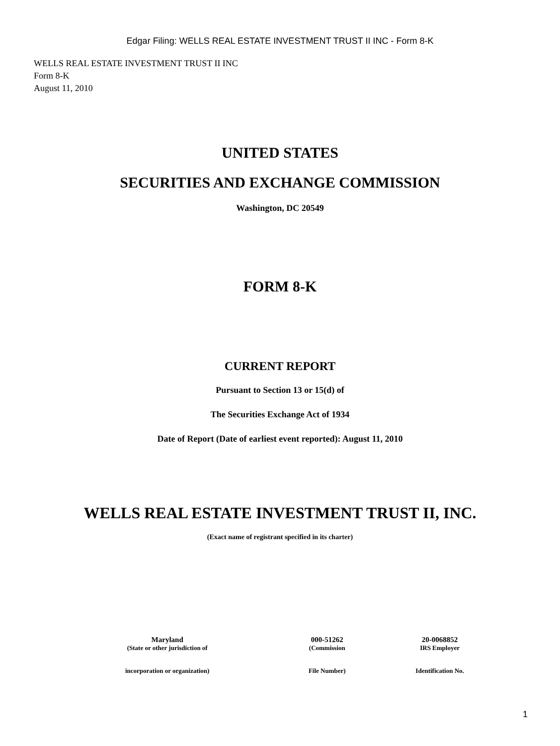Edgar Filing: WELLS REAL ESTATE INVESTMENT TRUST II INC - Form 8-K
WELLS REAL ESTATE INVESTMENT TRUST II INC
Form 8-K
August 11, 2010
UNITED STATES
SECURITIES AND EXCHANGE COMMISSION
Washington, DC 20549
FORM 8-K
CURRENT REPORT
Pursuant to Section 13 or 15(d) of
The Securities Exchange Act of 1934
Date of Report (Date of earliest event reported): August 11, 2010
WELLS REAL ESTATE INVESTMENT TRUST II, INC.
(Exact name of registrant specified in its charter)
| Maryland | 000-51262 | 20-0068852 |
| (State or other jurisdiction of | (Commission | IRS Employer |
| incorporation or organization) | File Number) | Identification No. |
1